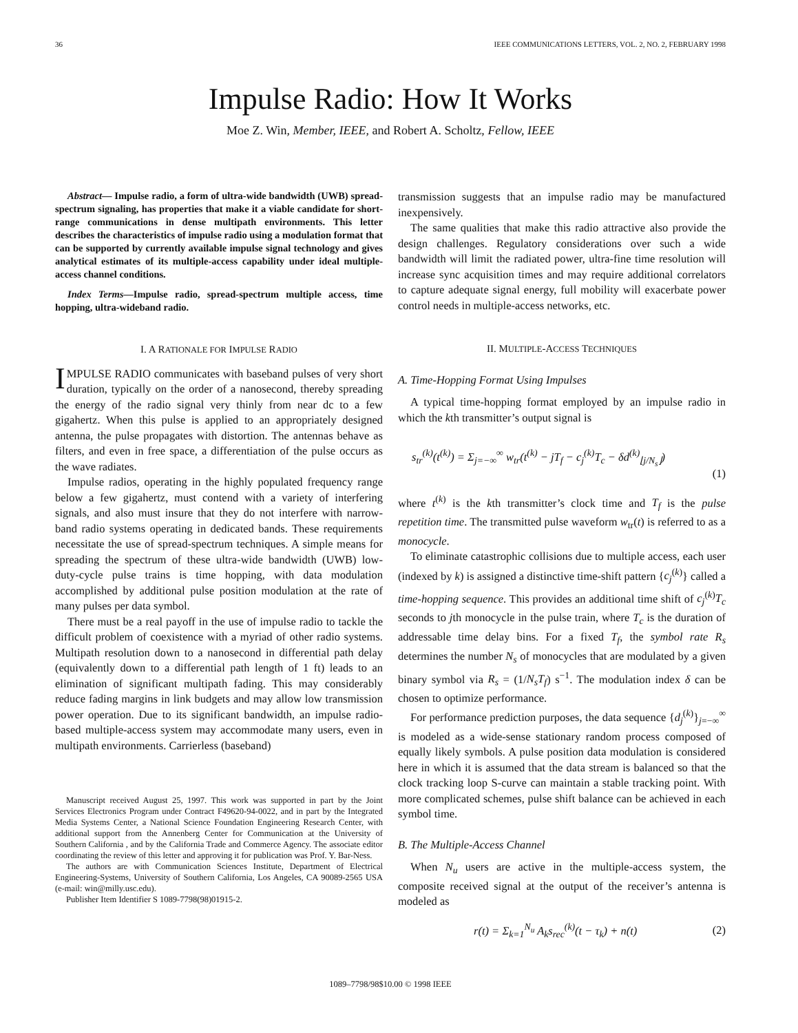36 IEEE COMMUNICATIONS LETTERS, VOL. 2, NO. 2, FEBRUARY 1998
Impulse Radio: How It Works
Moe Z. Win, Member, IEEE, and Robert A. Scholtz, Fellow, IEEE
Abstract— Impulse radio, a form of ultra-wide bandwidth (UWB) spread-spectrum signaling, has properties that make it a viable candidate for short-range communications in dense multipath environments. This letter describes the characteristics of impulse radio using a modulation format that can be supported by currently available impulse signal technology and gives analytical estimates of its multiple-access capability under ideal multiple-access channel conditions.
Index Terms—Impulse radio, spread-spectrum multiple access, time hopping, ultra-wideband radio.
I. A RATIONALE FOR IMPULSE RADIO
IMPULSE RADIO communicates with baseband pulses of very short duration, typically on the order of a nanosecond, thereby spreading the energy of the radio signal very thinly from near dc to a few gigahertz. When this pulse is applied to an appropriately designed antenna, the pulse propagates with distortion. The antennas behave as filters, and even in free space, a differentiation of the pulse occurs as the wave radiates.
Impulse radios, operating in the highly populated frequency range below a few gigahertz, must contend with a variety of interfering signals, and also must insure that they do not interfere with narrow-band radio systems operating in dedicated bands. These requirements necessitate the use of spread-spectrum techniques. A simple means for spreading the spectrum of these ultra-wide bandwidth (UWB) low-duty-cycle pulse trains is time hopping, with data modulation accomplished by additional pulse position modulation at the rate of many pulses per data symbol.
There must be a real payoff in the use of impulse radio to tackle the difficult problem of coexistence with a myriad of other radio systems. Multipath resolution down to a nanosecond in differential path delay (equivalently down to a differential path length of 1 ft) leads to an elimination of significant multipath fading. This may considerably reduce fading margins in link budgets and may allow low transmission power operation. Due to its significant bandwidth, an impulse radio-based multiple-access system may accommodate many users, even in multipath environments. Carrierless (baseband)
Manuscript received August 25, 1997. This work was supported in part by the Joint Services Electronics Program under Contract F49620-94-0022, and in part by the Integrated Media Systems Center, a National Science Foundation Engineering Research Center, with additional support from the Annenberg Center for Communication at the University of Southern California , and by the California Trade and Commerce Agency. The associate editor coordinating the review of this letter and approving it for publication was Prof. Y. Bar-Ness.
The authors are with Communication Sciences Institute, Department of Electrical Engineering-Systems, University of Southern California, Los Angeles, CA 90089-2565 USA (e-mail: win@milly.usc.edu).
Publisher Item Identifier S 1089-7798(98)01915-2.
transmission suggests that an impulse radio may be manufactured inexpensively.
The same qualities that make this radio attractive also provide the design challenges. Regulatory considerations over such a wide bandwidth will limit the radiated power, ultra-fine time resolution will increase sync acquisition times and may require additional correlators to capture adequate signal energy, full mobility will exacerbate power control needs in multiple-access networks, etc.
II. MULTIPLE-ACCESS TECHNIQUES
A. Time-Hopping Format Using Impulses
A typical time-hopping format employed by an impulse radio in which the kth transmitter’s output signal is
s<sub>tr</sub><sup>(k)</sup>(t<sup>(k)</sup>) = Σ<sub>j=−∞</sub><sup>∞</sup> w<sub>tr</sub>(t<sup>(k)</sup> − jT<sub>f</sub> − c<sub>j</sub><sup>(k)</sup>T<sub>c</sub> − δd<sup>(k)</sup><sub>⌊j/N<sub>s</sub>⌋</sub>)
(1)
where t<sup>(k)</sup> is the kth transmitter’s clock time and T<sub>f</sub> is the pulse repetition time. The transmitted pulse waveform w<sub>tr</sub>(t) is referred to as a monocycle.
To eliminate catastrophic collisions due to multiple access, each user (indexed by k) is assigned a distinctive time-shift pattern {c<sub>j</sub><sup>(k)</sup>} called a time-hopping sequence. This provides an additional time shift of c<sub>j</sub><sup>(k)</sup>T<sub>c</sub> seconds to jth monocycle in the pulse train, where T<sub>c</sub> is the duration of addressable time delay bins. For a fixed T<sub>f</sub>, the symbol rate R<sub>s</sub> determines the number N<sub>s</sub> of monocycles that are modulated by a given binary symbol via R<sub>s</sub> = (1/N<sub>s</sub>T<sub>f</sub>) s<sup>−1</sup>. The modulation index δ can be chosen to optimize performance.
For performance prediction purposes, the data sequence {d<sub>j</sub><sup>(k)</sup>}<sub>j=−∞</sub><sup>∞</sup> is modeled as a wide-sense stationary random process composed of equally likely symbols. A pulse position data modulation is considered here in which it is assumed that the data stream is balanced so that the clock tracking loop S-curve can maintain a stable tracking point. With more complicated schemes, pulse shift balance can be achieved in each symbol time.
B. The Multiple-Access Channel
When N<sub>u</sub> users are active in the multiple-access system, the composite received signal at the output of the receiver’s antenna is modeled as
r(t) = Σ<sub>k=1</sub><sup>N<sub>u</sub></sup> A<sub>k</sub>s<sub>rec</sub><sup>(k)</sup>(t − τ<sub>k</sub>) + n(t) (2)
1089–7798/98$10.00 © 1998 IEEE